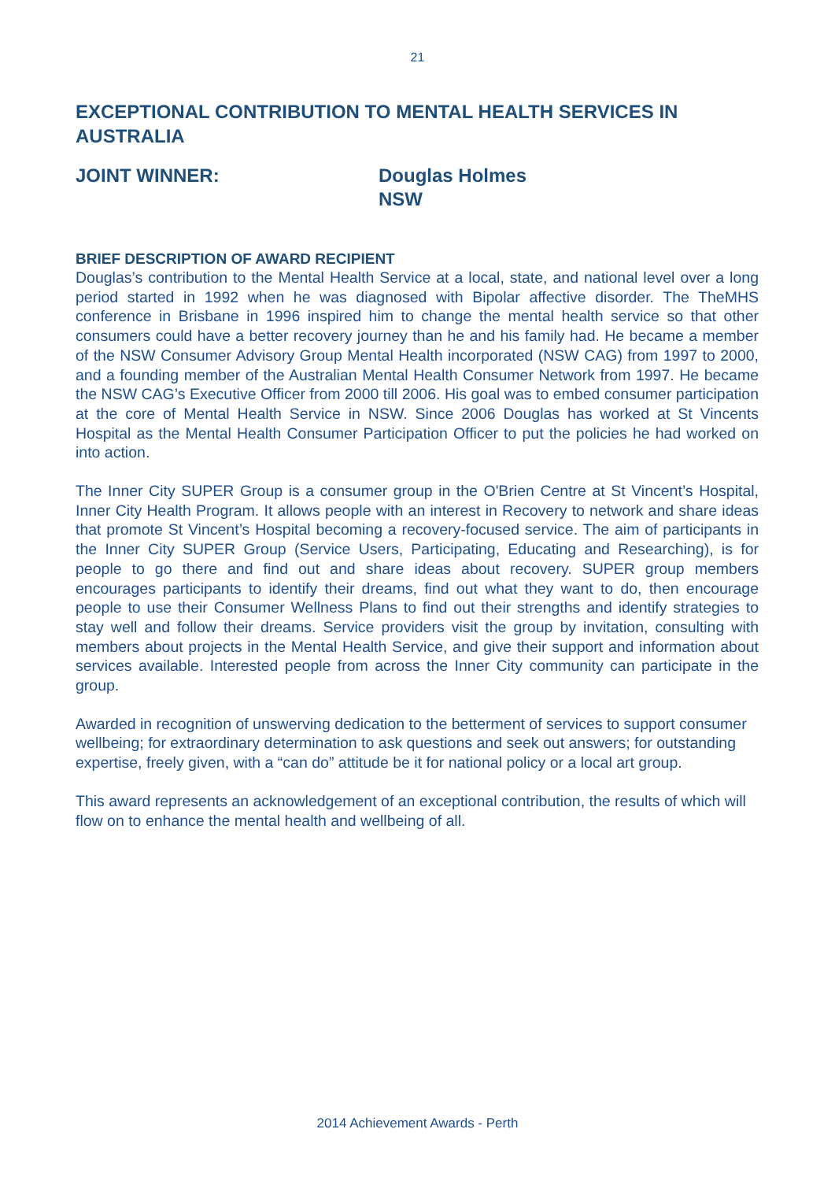21
EXCEPTIONAL CONTRIBUTION TO MENTAL HEALTH SERVICES IN AUSTRALIA
JOINT WINNER: Douglas Holmes
NSW
BRIEF DESCRIPTION OF AWARD RECIPIENT
Douglas’s contribution to the Mental Health Service at a local, state, and national level over a long period started in 1992 when he was diagnosed with Bipolar affective disorder. The TheMHS conference in Brisbane in 1996 inspired him to change the mental health service so that other consumers could have a better recovery journey than he and his family had. He became a member of the NSW Consumer Advisory Group Mental Health incorporated (NSW CAG) from 1997 to 2000, and a founding member of the Australian Mental Health Consumer Network from 1997. He became the NSW CAG’s Executive Officer from 2000 till 2006. His goal was to embed consumer participation at the core of Mental Health Service in NSW. Since 2006 Douglas has worked at St Vincents Hospital as the Mental Health Consumer Participation Officer to put the policies he had worked on into action.
The Inner City SUPER Group is a consumer group in the O'Brien Centre at St Vincent’s Hospital, Inner City Health Program. It allows people with an interest in Recovery to network and share ideas that promote St Vincent’s Hospital becoming a recovery-focused service. The aim of participants in the Inner City SUPER Group (Service Users, Participating, Educating and Researching), is for people to go there and find out and share ideas about recovery. SUPER group members encourages participants to identify their dreams, find out what they want to do, then encourage people to use their Consumer Wellness Plans to find out their strengths and identify strategies to stay well and follow their dreams. Service providers visit the group by invitation, consulting with members about projects in the Mental Health Service, and give their support and information about services available. Interested people from across the Inner City community can participate in the group.
Awarded in recognition of unswerving dedication to the betterment of services to support consumer wellbeing; for extraordinary determination to ask questions and seek out answers; for outstanding expertise, freely given, with a “can do” attitude be it for national policy or a local art group.
This award represents an acknowledgement of an exceptional contribution, the results of which will flow on to enhance the mental health and wellbeing of all.
2014 Achievement Awards - Perth